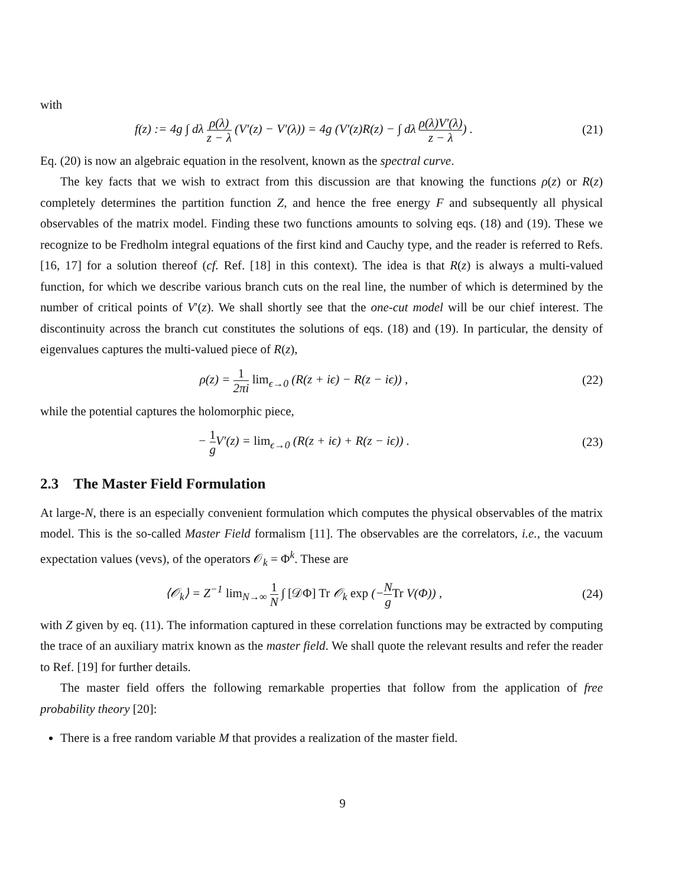with
f(z) := 4g ∫ dλ ρ(λ) z − λ (V′(z) − V′(λ)) = 4g (V′(z)R(z) − ∫ dλ ρ(λ)V′(λ) z − λ) .
(21)
Eq. (20) is now an algebraic equation in the resolvent, known as the spectral curve.
The key facts that we wish to extract from this discussion are that knowing the functions ρ(z) or R(z) completely determines the partition function Z, and hence the free energy F and subsequently all physical observables of the matrix model. Finding these two functions amounts to solving eqs. (18) and (19). These we recognize to be Fredholm integral equations of the first kind and Cauchy type, and the reader is referred to Refs. [16, 17] for a solution thereof (cf. Ref. [18] in this context). The idea is that R(z) is always a multi-valued function, for which we describe various branch cuts on the real line, the number of which is determined by the number of critical points of V′(z). We shall shortly see that the one-cut model will be our chief interest. The discontinuity across the branch cut constitutes the solutions of eqs. (18) and (19). In particular, the density of eigenvalues captures the multi-valued piece of R(z),
ρ(z) = 1 2πi lim<sub>ϵ→0</sub> (R(z + iϵ) − R(z − iϵ)) ,
(22)
while the potential captures the holomorphic piece,
− 1 g V′(z) = lim<sub>ϵ→0</sub> (R(z + iϵ) + R(z − iϵ)) .
(23)
2.3 The Master Field Formulation
At large-N, there is an especially convenient formulation which computes the physical observables of the matrix model. This is the so-called Master Field formalism [11]. The observables are the correlators, i.e., the vacuum expectation values (vevs), of the operators 𝒪<sub>k</sub> = Φ<sup>k</sup>. These are
⟨𝒪<sub>k</sub>⟩ = Z<sup>−1</sup> lim<sub>N→∞</sub> 1 N ∫ [𝒟Φ] Tr 𝒪<sub>k</sub> exp (−N g Tr V(Φ)) ,
(24)
with Z given by eq. (11). The information captured in these correlation functions may be extracted by computing the trace of an auxiliary matrix known as the master field. We shall quote the relevant results and refer the reader to Ref. [19] for further details.
The master field offers the following remarkable properties that follow from the application of free probability theory [20]:
There is a free random variable M that provides a realization of the master field.
9